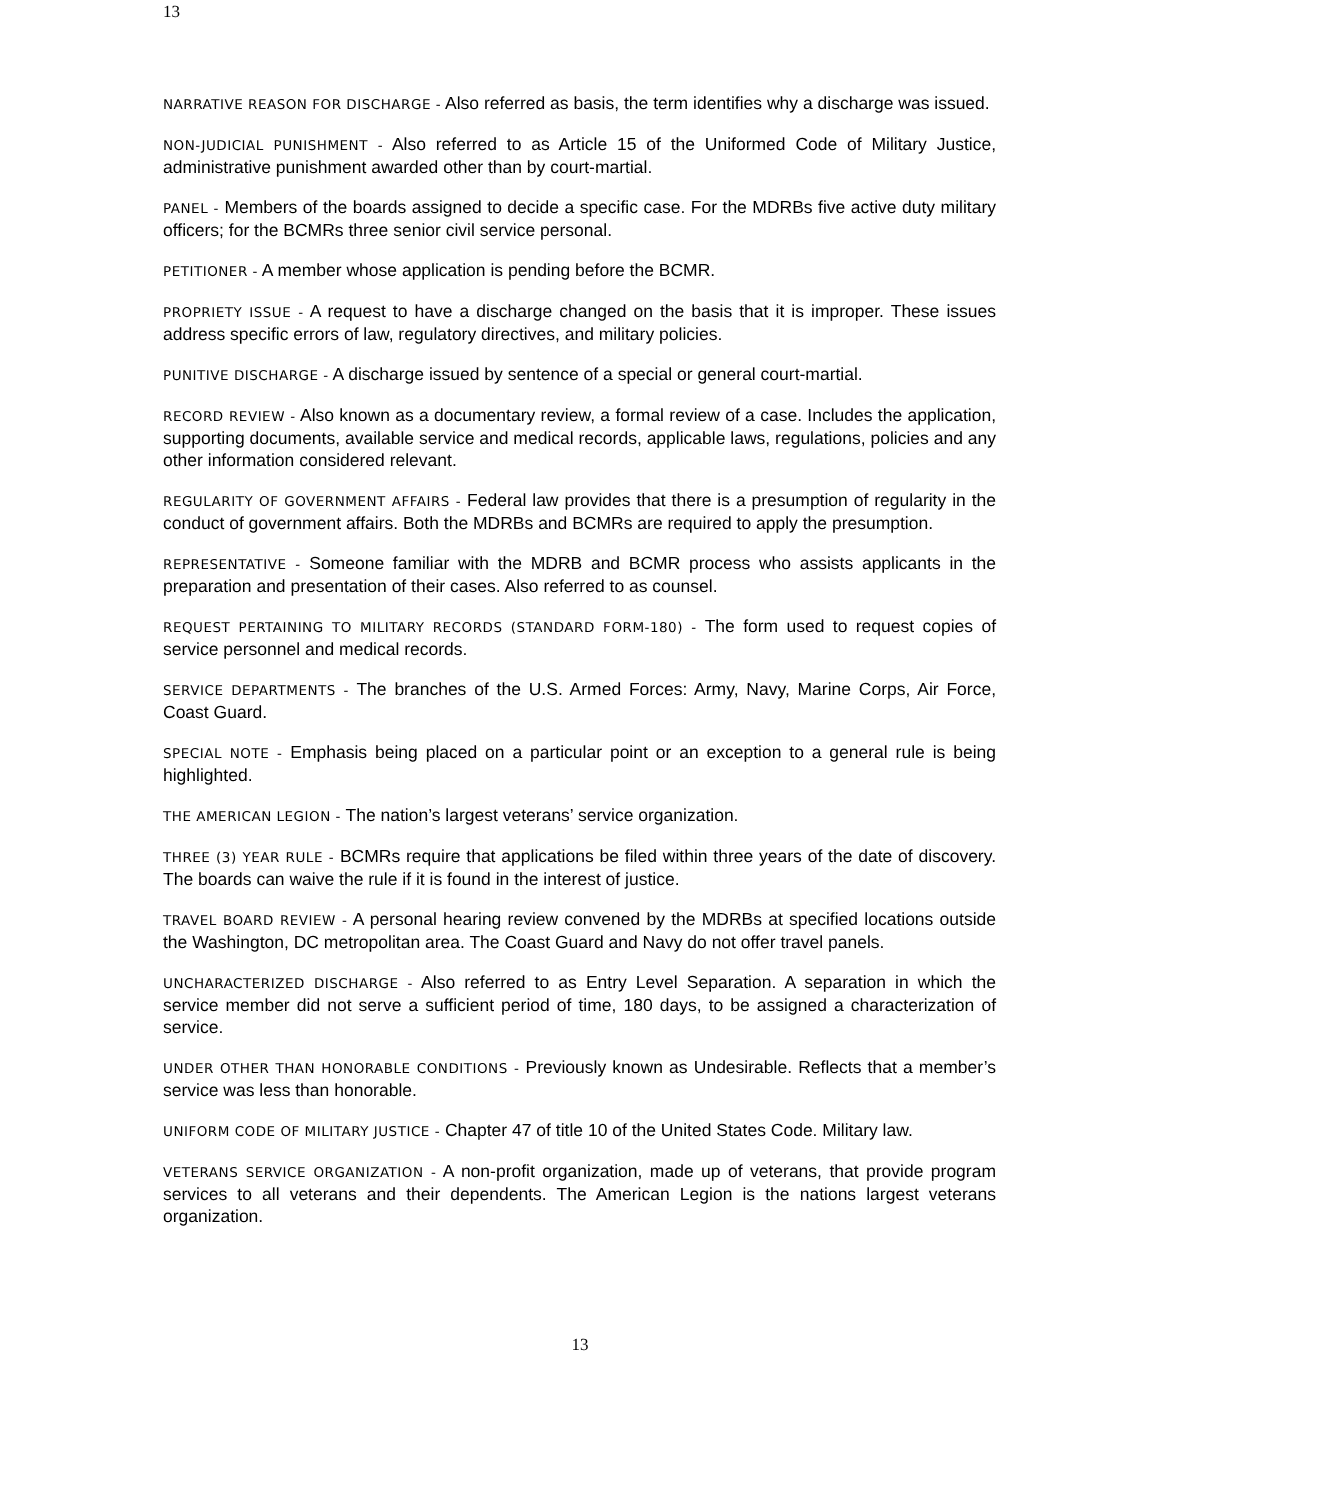13
NARRATIVE REASON FOR DISCHARGE - Also referred as basis, the term identifies why a discharge was issued.
NON-JUDICIAL PUNISHMENT - Also referred to as Article 15 of the Uniformed Code of Military Justice, administrative punishment awarded other than by court-martial.
PANEL - Members of the boards assigned to decide a specific case. For the MDRBs five active duty military officers; for the BCMRs three senior civil service personal.
PETITIONER - A member whose application is pending before the BCMR.
PROPRIETY ISSUE - A request to have a discharge changed on the basis that it is improper. These issues address specific errors of law, regulatory directives, and military policies.
PUNITIVE DISCHARGE - A discharge issued by sentence of a special or general court-martial.
RECORD REVIEW - Also known as a documentary review, a formal review of a case. Includes the application, supporting documents, available service and medical records, applicable laws, regulations, policies and any other information considered relevant.
REGULARITY OF GOVERNMENT AFFAIRS - Federal law provides that there is a presumption of regularity in the conduct of government affairs. Both the MDRBs and BCMRs are required to apply the presumption.
REPRESENTATIVE - Someone familiar with the MDRB and BCMR process who assists applicants in the preparation and presentation of their cases. Also referred to as counsel.
REQUEST PERTAINING TO MILITARY RECORDS (STANDARD FORM-180) - The form used to request copies of service personnel and medical records.
SERVICE DEPARTMENTS - The branches of the U.S. Armed Forces: Army, Navy, Marine Corps, Air Force, Coast Guard.
SPECIAL NOTE - Emphasis being placed on a particular point or an exception to a general rule is being highlighted.
THE AMERICAN LEGION - The nation’s largest veterans’ service organization.
THREE (3) YEAR RULE - BCMRs require that applications be filed within three years of the date of discovery. The boards can waive the rule if it is found in the interest of justice.
TRAVEL BOARD REVIEW - A personal hearing review convened by the MDRBs at specified locations outside the Washington, DC metropolitan area. The Coast Guard and Navy do not offer travel panels.
UNCHARACTERIZED DISCHARGE - Also referred to as Entry Level Separation. A separation in which the service member did not serve a sufficient period of time, 180 days, to be assigned a characterization of service.
UNDER OTHER THAN HONORABLE CONDITIONS - Previously known as Undesirable. Reflects that a member’s service was less than honorable.
UNIFORM CODE OF MILITARY JUSTICE - Chapter 47 of title 10 of the United States Code. Military law.
VETERANS SERVICE ORGANIZATION - A non-profit organization, made up of veterans, that provide program services to all veterans and their dependents. The American Legion is the nations largest veterans organization.
13